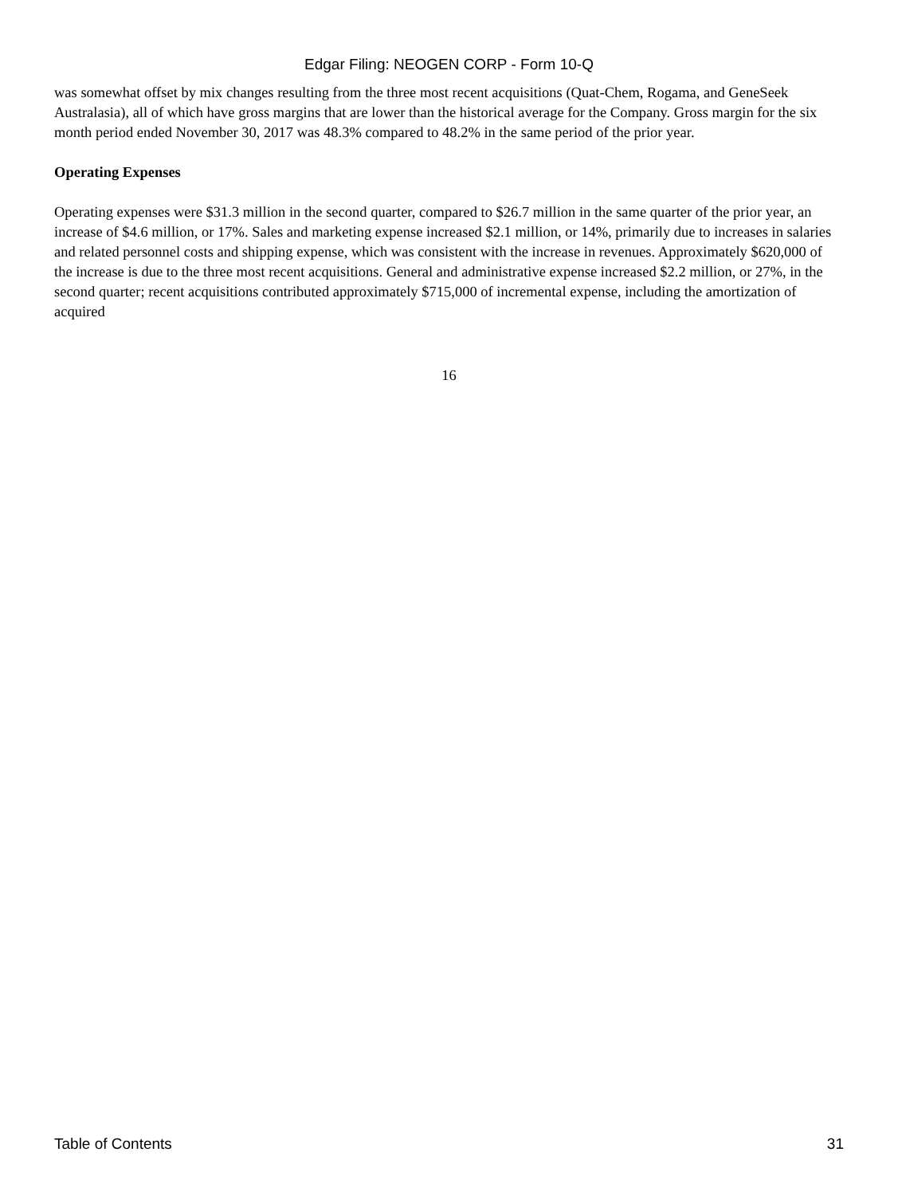Edgar Filing: NEOGEN CORP - Form 10-Q
was somewhat offset by mix changes resulting from the three most recent acquisitions (Quat-Chem, Rogama, and GeneSeek Australasia), all of which have gross margins that are lower than the historical average for the Company. Gross margin for the six month period ended November 30, 2017 was 48.3% compared to 48.2% in the same period of the prior year.
Operating Expenses
Operating expenses were $31.3 million in the second quarter, compared to $26.7 million in the same quarter of the prior year, an increase of $4.6 million, or 17%. Sales and marketing expense increased $2.1 million, or 14%, primarily due to increases in salaries and related personnel costs and shipping expense, which was consistent with the increase in revenues. Approximately $620,000 of the increase is due to the three most recent acquisitions. General and administrative expense increased $2.2 million, or 27%, in the second quarter; recent acquisitions contributed approximately $715,000 of incremental expense, including the amortization of acquired
16
Table of Contents 31